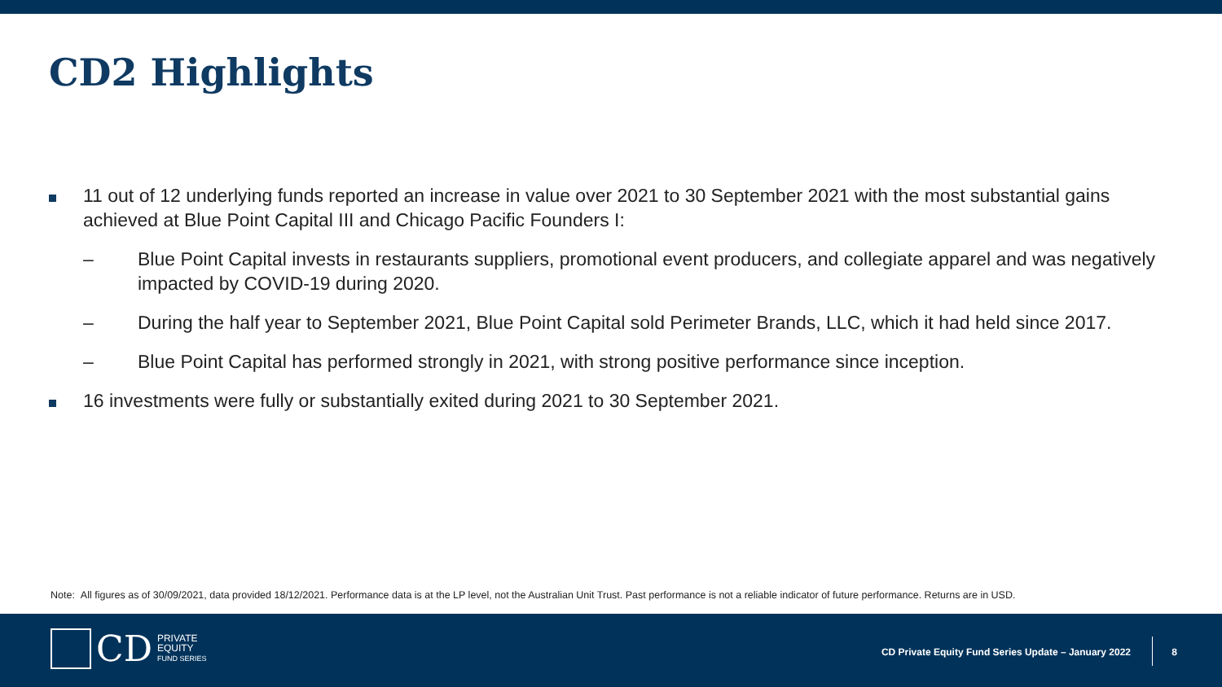CD2 Highlights
11 out of 12 underlying funds reported an increase in value over 2021 to 30 September 2021 with the most substantial gains achieved at Blue Point Capital III and Chicago Pacific Founders I:
– Blue Point Capital invests in restaurants suppliers, promotional event producers, and collegiate apparel and was negatively impacted by COVID-19 during 2020.
– During the half year to September 2021, Blue Point Capital sold Perimeter Brands, LLC, which it had held since 2017.
– Blue Point Capital has performed strongly in 2021, with strong positive performance since inception.
16 investments were fully or substantially exited during 2021 to 30 September 2021.
Note: All figures as of 30/09/2021, data provided 18/12/2021. Performance data is at the LP level, not the Australian Unit Trust. Past performance is not a reliable indicator of future performance. Returns are in USD.
CD
PRIVATE
EQUITY
FUND SERIES
CD Private Equity Fund Series Update – January 2022
8